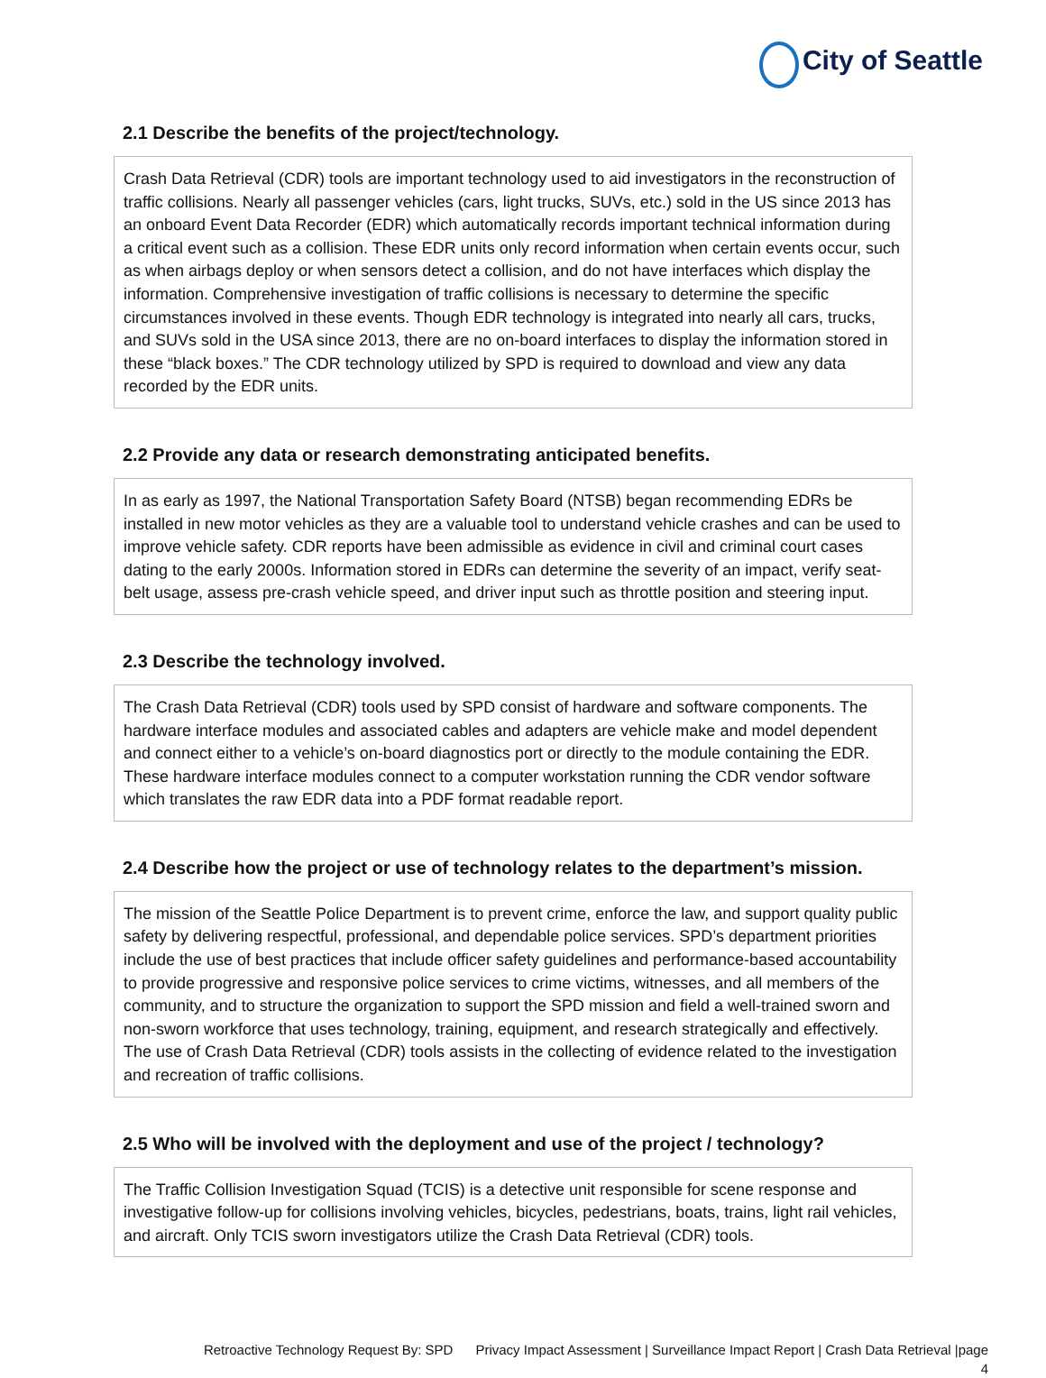City of Seattle
2.1 Describe the benefits of the project/technology.
Crash Data Retrieval (CDR) tools are important technology used to aid investigators in the reconstruction of traffic collisions. Nearly all passenger vehicles (cars, light trucks, SUVs, etc.) sold in the US since 2013 has an onboard Event Data Recorder (EDR) which automatically records important technical information during a critical event such as a collision. These EDR units only record information when certain events occur, such as when airbags deploy or when sensors detect a collision, and do not have interfaces which display the information. Comprehensive investigation of traffic collisions is necessary to determine the specific circumstances involved in these events. Though EDR technology is integrated into nearly all cars, trucks, and SUVs sold in the USA since 2013, there are no on-board interfaces to display the information stored in these “black boxes.” The CDR technology utilized by SPD is required to download and view any data recorded by the EDR units.
2.2 Provide any data or research demonstrating anticipated benefits.
In as early as 1997, the National Transportation Safety Board (NTSB) began recommending EDRs be installed in new motor vehicles as they are a valuable tool to understand vehicle crashes and can be used to improve vehicle safety. CDR reports have been admissible as evidence in civil and criminal court cases dating to the early 2000s. Information stored in EDRs can determine the severity of an impact, verify seat-belt usage, assess pre-crash vehicle speed, and driver input such as throttle position and steering input.
2.3 Describe the technology involved.
The Crash Data Retrieval (CDR) tools used by SPD consist of hardware and software components. The hardware interface modules and associated cables and adapters are vehicle make and model dependent and connect either to a vehicle’s on-board diagnostics port or directly to the module containing the EDR. These hardware interface modules connect to a computer workstation running the CDR vendor software which translates the raw EDR data into a PDF format readable report.
2.4 Describe how the project or use of technology relates to the department’s mission.
The mission of the Seattle Police Department is to prevent crime, enforce the law, and support quality public safety by delivering respectful, professional, and dependable police services. SPD’s department priorities include the use of best practices that include officer safety guidelines and performance-based accountability to provide progressive and responsive police services to crime victims, witnesses, and all members of the community, and to structure the organization to support the SPD mission and field a well-trained sworn and non-sworn workforce that uses technology, training, equipment, and research strategically and effectively. The use of Crash Data Retrieval (CDR) tools assists in the collecting of evidence related to the investigation and recreation of traffic collisions.
2.5 Who will be involved with the deployment and use of the project / technology?
The Traffic Collision Investigation Squad (TCIS) is a detective unit responsible for scene response and investigative follow-up for collisions involving vehicles, bicycles, pedestrians, boats, trains, light rail vehicles, and aircraft. Only TCIS sworn investigators utilize the Crash Data Retrieval (CDR) tools.
Retroactive Technology Request By: SPD Privacy Impact Assessment | Surveillance Impact Report | Crash Data Retrieval |page
4